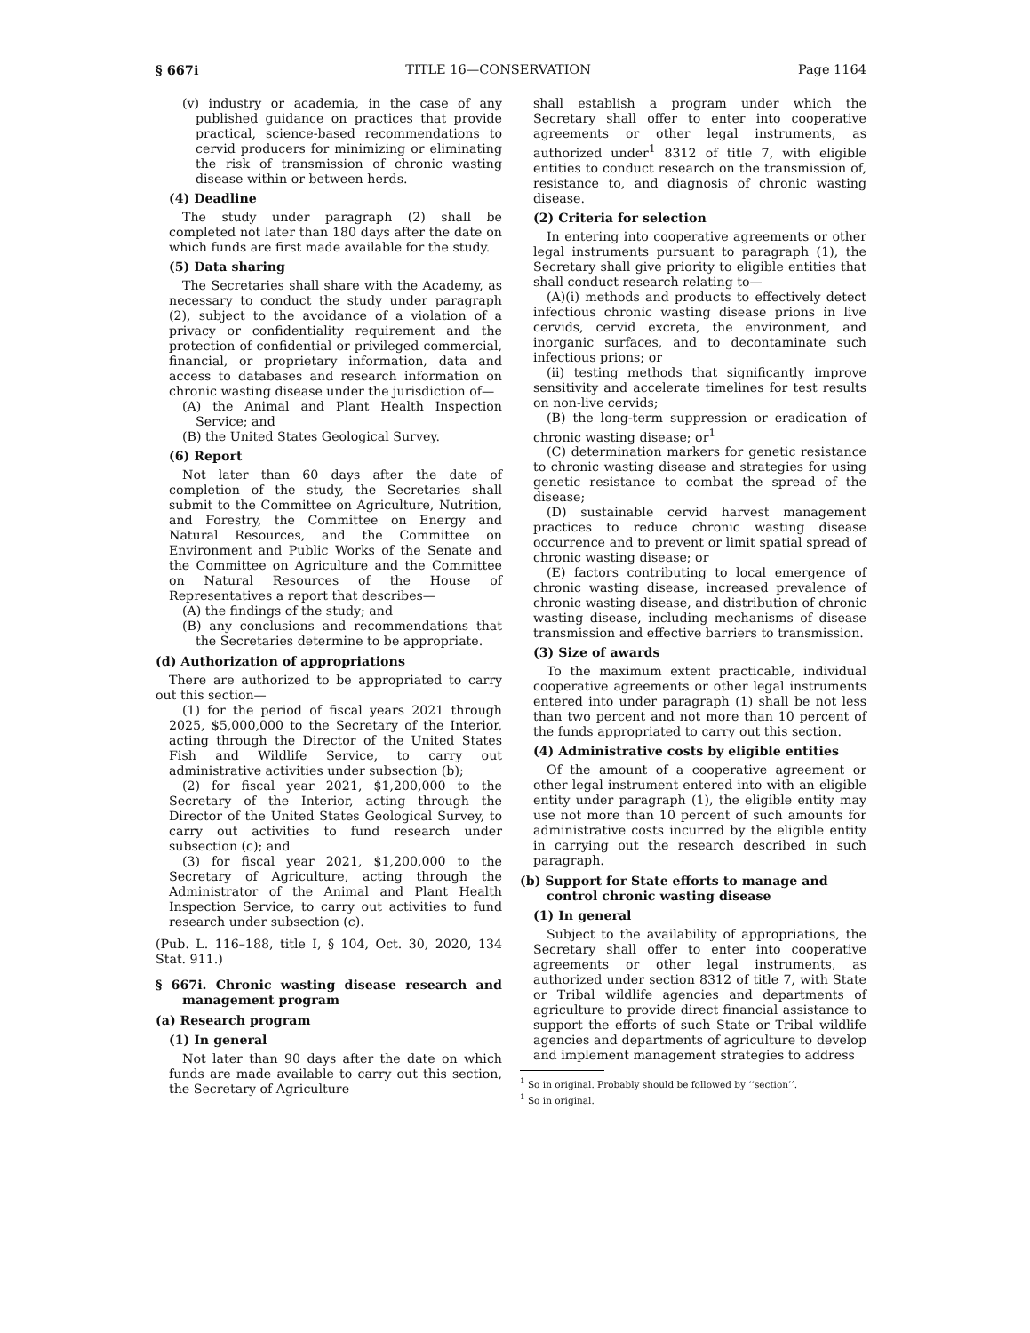§ 667i TITLE 16—CONSERVATION Page 1164
(v) industry or academia, in the case of any published guidance on practices that provide practical, science-based recommendations to cervid producers for minimizing or eliminating the risk of transmission of chronic wasting disease within or between herds.
(4) Deadline
The study under paragraph (2) shall be completed not later than 180 days after the date on which funds are first made available for the study.
(5) Data sharing
The Secretaries shall share with the Academy, as necessary to conduct the study under paragraph (2), subject to the avoidance of a violation of a privacy or confidentiality requirement and the protection of confidential or privileged commercial, financial, or proprietary information, data and access to databases and research information on chronic wasting disease under the jurisdiction of—
(A) the Animal and Plant Health Inspection Service; and
(B) the United States Geological Survey.
(6) Report
Not later than 60 days after the date of completion of the study, the Secretaries shall submit to the Committee on Agriculture, Nutrition, and Forestry, the Committee on Energy and Natural Resources, and the Committee on Environment and Public Works of the Senate and the Committee on Agriculture and the Committee on Natural Resources of the House of Representatives a report that describes—
(A) the findings of the study; and
(B) any conclusions and recommendations that the Secretaries determine to be appropriate.
(d) Authorization of appropriations
There are authorized to be appropriated to carry out this section—
(1) for the period of fiscal years 2021 through 2025, $5,000,000 to the Secretary of the Interior, acting through the Director of the United States Fish and Wildlife Service, to carry out administrative activities under subsection (b);
(2) for fiscal year 2021, $1,200,000 to the Secretary of the Interior, acting through the Director of the United States Geological Survey, to carry out activities to fund research under subsection (c); and
(3) for fiscal year 2021, $1,200,000 to the Secretary of Agriculture, acting through the Administrator of the Animal and Plant Health Inspection Service, to carry out activities to fund research under subsection (c).
(Pub. L. 116–188, title I, § 104, Oct. 30, 2020, 134 Stat. 911.)
§ 667i. Chronic wasting disease research and management program
(a) Research program
(1) In general
Not later than 90 days after the date on which funds are made available to carry out this section, the Secretary of Agriculture
shall establish a program under which the Secretary shall offer to enter into cooperative agreements or other legal instruments, as authorized under<sup>1</sup> 8312 of title 7, with eligible entities to conduct research on the transmission of, resistance to, and diagnosis of chronic wasting disease.
(2) Criteria for selection
In entering into cooperative agreements or other legal instruments pursuant to paragraph (1), the Secretary shall give priority to eligible entities that shall conduct research relating to—
(A)(i) methods and products to effectively detect infectious chronic wasting disease prions in live cervids, cervid excreta, the environment, and inorganic surfaces, and to decontaminate such infectious prions; or
(ii) testing methods that significantly improve sensitivity and accelerate timelines for test results on non-live cervids;
(B) the long-term suppression or eradication of chronic wasting disease; or<sup>1</sup>
(C) determination markers for genetic resistance to chronic wasting disease and strategies for using genetic resistance to combat the spread of the disease;
(D) sustainable cervid harvest management practices to reduce chronic wasting disease occurrence and to prevent or limit spatial spread of chronic wasting disease; or
(E) factors contributing to local emergence of chronic wasting disease, increased prevalence of chronic wasting disease, and distribution of chronic wasting disease, including mechanisms of disease transmission and effective barriers to transmission.
(3) Size of awards
To the maximum extent practicable, individual cooperative agreements or other legal instruments entered into under paragraph (1) shall be not less than two percent and not more than 10 percent of the funds appropriated to carry out this section.
(4) Administrative costs by eligible entities
Of the amount of a cooperative agreement or other legal instrument entered into with an eligible entity under paragraph (1), the eligible entity may use not more than 10 percent of such amounts for administrative costs incurred by the eligible entity in carrying out the research described in such paragraph.
(b) Support for State efforts to manage and control chronic wasting disease
(1) In general
Subject to the availability of appropriations, the Secretary shall offer to enter into cooperative agreements or other legal instruments, as authorized under section 8312 of title 7, with State or Tribal wildlife agencies and departments of agriculture to provide direct financial assistance to support the efforts of such State or Tribal wildlife agencies and departments of agriculture to develop and implement management strategies to address
<sup>1</sup> So in original. Probably should be followed by ‘‘section’’.
<sup>1</sup> So in original.